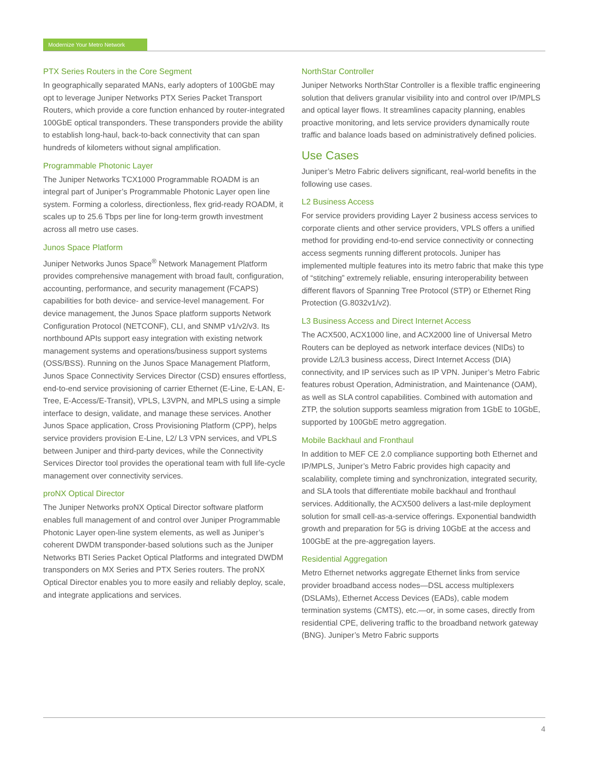Modernize Your Metro Network
PTX Series Routers in the Core Segment
In geographically separated MANs, early adopters of 100GbE may opt to leverage Juniper Networks PTX Series Packet Transport Routers, which provide a core function enhanced by router-integrated 100GbE optical transponders. These transponders provide the ability to establish long-haul, back-to-back connectivity that can span hundreds of kilometers without signal amplification.
Programmable Photonic Layer
The Juniper Networks TCX1000 Programmable ROADM is an integral part of Juniper’s Programmable Photonic Layer open line system. Forming a colorless, directionless, flex grid-ready ROADM, it scales up to 25.6 Tbps per line for long-term growth investment across all metro use cases.
Junos Space Platform
Juniper Networks Junos Space<sup>®</sup> Network Management Platform provides comprehensive management with broad fault, configuration, accounting, performance, and security management (FCAPS) capabilities for both device- and service-level management. For device management, the Junos Space platform supports Network Configuration Protocol (NETCONF), CLI, and SNMP v1/v2/v3. Its northbound APIs support easy integration with existing network management systems and operations/business support systems (OSS/BSS). Running on the Junos Space Management Platform, Junos Space Connectivity Services Director (CSD) ensures effortless, end-to-end service provisioning of carrier Ethernet (E-Line, E-LAN, E-Tree, E-Access/E-Transit), VPLS, L3VPN, and MPLS using a simple interface to design, validate, and manage these services. Another Junos Space application, Cross Provisioning Platform (CPP), helps service providers provision E-Line, L2/ L3 VPN services, and VPLS between Juniper and third-party devices, while the Connectivity Services Director tool provides the operational team with full life-cycle management over connectivity services.
proNX Optical Director
The Juniper Networks proNX Optical Director software platform enables full management of and control over Juniper Programmable Photonic Layer open-line system elements, as well as Juniper’s coherent DWDM transponder-based solutions such as the Juniper Networks BTI Series Packet Optical Platforms and integrated DWDM transponders on MX Series and PTX Series routers. The proNX Optical Director enables you to more easily and reliably deploy, scale, and integrate applications and services.
NorthStar Controller
Juniper Networks NorthStar Controller is a flexible traffic engineering solution that delivers granular visibility into and control over IP/MPLS and optical layer flows. It streamlines capacity planning, enables proactive monitoring, and lets service providers dynamically route traffic and balance loads based on administratively defined policies.
Use Cases
Juniper’s Metro Fabric delivers significant, real-world benefits in the following use cases.
L2 Business Access
For service providers providing Layer 2 business access services to corporate clients and other service providers, VPLS offers a unified method for providing end-to-end service connectivity or connecting access segments running different protocols. Juniper has implemented multiple features into its metro fabric that make this type of “stitching” extremely reliable, ensuring interoperability between different flavors of Spanning Tree Protocol (STP) or Ethernet Ring Protection (G.8032v1/v2).
L3 Business Access and Direct Internet Access
The ACX500, ACX1000 line, and ACX2000 line of Universal Metro Routers can be deployed as network interface devices (NIDs) to provide L2/L3 business access, Direct Internet Access (DIA) connectivity, and IP services such as IP VPN. Juniper’s Metro Fabric features robust Operation, Administration, and Maintenance (OAM), as well as SLA control capabilities. Combined with automation and ZTP, the solution supports seamless migration from 1GbE to 10GbE, supported by 100GbE metro aggregation.
Mobile Backhaul and Fronthaul
In addition to MEF CE 2.0 compliance supporting both Ethernet and IP/MPLS, Juniper’s Metro Fabric provides high capacity and scalability, complete timing and synchronization, integrated security, and SLA tools that differentiate mobile backhaul and fronthaul services. Additionally, the ACX500 delivers a last-mile deployment solution for small cell-as-a-service offerings. Exponential bandwidth growth and preparation for 5G is driving 10GbE at the access and 100GbE at the pre-aggregation layers.
Residential Aggregation
Metro Ethernet networks aggregate Ethernet links from service provider broadband access nodes—DSL access multiplexers (DSLAMs), Ethernet Access Devices (EADs), cable modem termination systems (CMTS), etc.—or, in some cases, directly from residential CPE, delivering traffic to the broadband network gateway (BNG). Juniper’s Metro Fabric supports
4